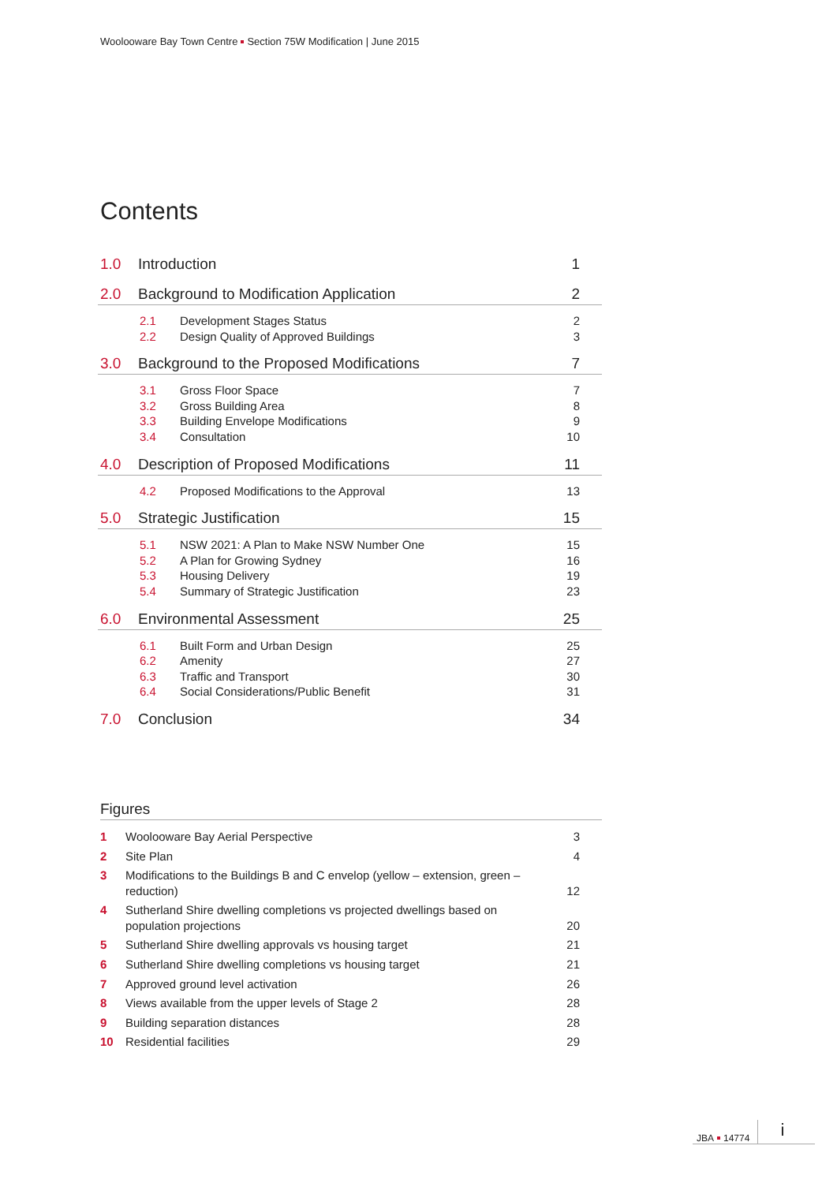Woolooware Bay Town Centre Section 75W Modification | June 2015
Contents
1.0 Introduction 1
2.0 Background to Modification Application 2
2.1 Development Stages Status 2
2.2 Design Quality of Approved Buildings 3
3.0 Background to the Proposed Modifications 7
3.1 Gross Floor Space 7
3.2 Gross Building Area 8
3.3 Building Envelope Modifications 9
3.4 Consultation 10
4.0 Description of Proposed Modifications 11
4.2 Proposed Modifications to the Approval 13
5.0 Strategic Justification 15
5.1 NSW 2021: A Plan to Make NSW Number One 15
5.2 A Plan for Growing Sydney 16
5.3 Housing Delivery 19
5.4 Summary of Strategic Justification 23
6.0 Environmental Assessment 25
6.1 Built Form and Urban Design 25
6.2 Amenity 27
6.3 Traffic and Transport 30
6.4 Social Considerations/Public Benefit 31
7.0 Conclusion 34
Figures
1 Woolooware Bay Aerial Perspective 3
2 Site Plan 4
3 Modifications to the Buildings B and C envelop (yellow – extension, green – reduction) 12
4 Sutherland Shire dwelling completions vs projected dwellings based on population projections 20
5 Sutherland Shire dwelling approvals vs housing target 21
6 Sutherland Shire dwelling completions vs housing target 21
7 Approved ground level activation 26
8 Views available from the upper levels of Stage 2 28
9 Building separation distances 28
10 Residential facilities 29
JBA 14774 i